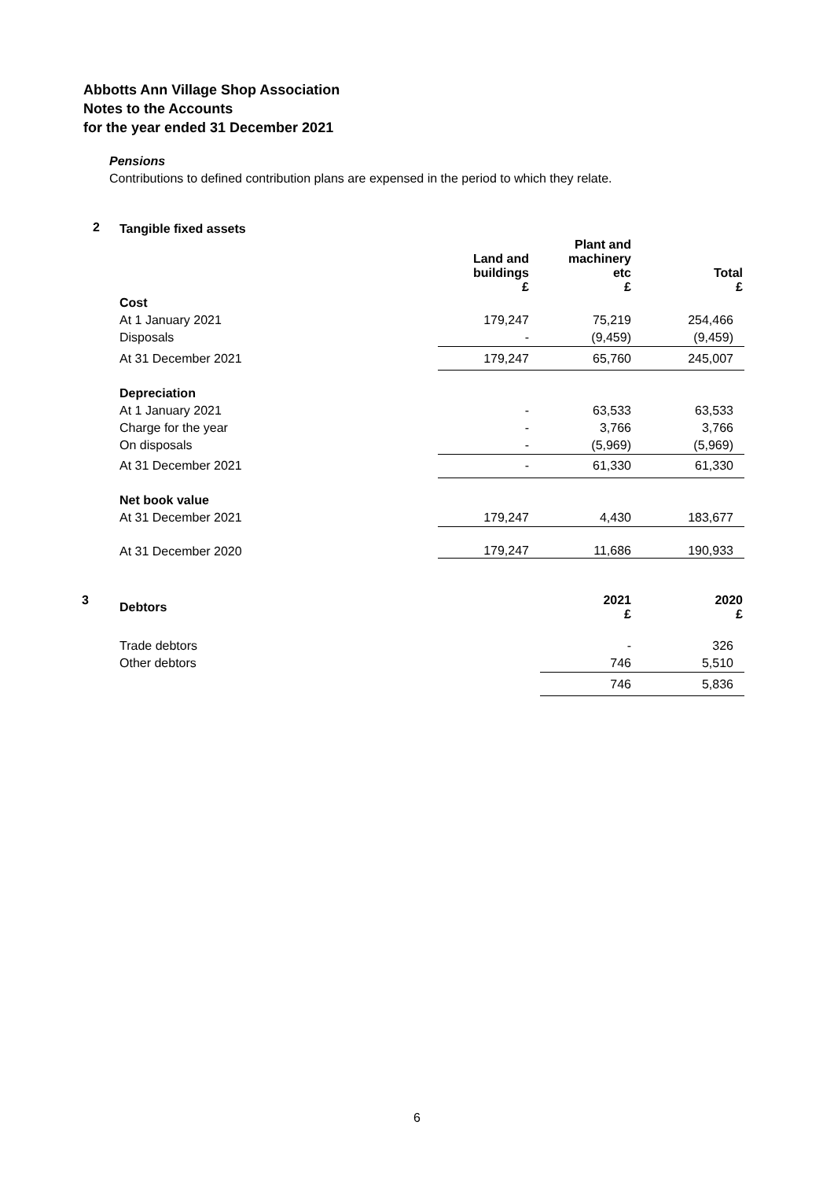Abbotts Ann Village Shop Association
Notes to the Accounts
for the year ended 31 December 2021
Pensions
Contributions to defined contribution plans are expensed in the period to which they relate.
| 2 | Tangible fixed assets | | | |
| | | Land and buildings £ | Plant and machinery etc £ | Total £ |
| | Cost | | | |
| | At 1 January 2021 | 179,247 | 75,219 | 254,466 |
| | Disposals | - | (9,459) | (9,459) |
| | At 31 December 2021 | 179,247 | 65,760 | 245,007 |
| | Depreciation | | | |
| | At 1 January 2021 | - | 63,533 | 63,533 |
| | Charge for the year | - | 3,766 | 3,766 |
| | On disposals | - | (5,969) | (5,969) |
| | At 31 December 2021 | - | 61,330 | 61,330 |
| | Net book value | | | |
| | At 31 December 2021 | 179,247 | 4,430 | 183,677 |
| | At 31 December 2020 | 179,247 | 11,686 | 190,933 |
| 3 | Debtors | | 2021 £ | 2020 £ |
| | Trade debtors | | - | 326 |
| | Other debtors | | 746 | 5,510 |
| | | | 746 | 5,836 |
6